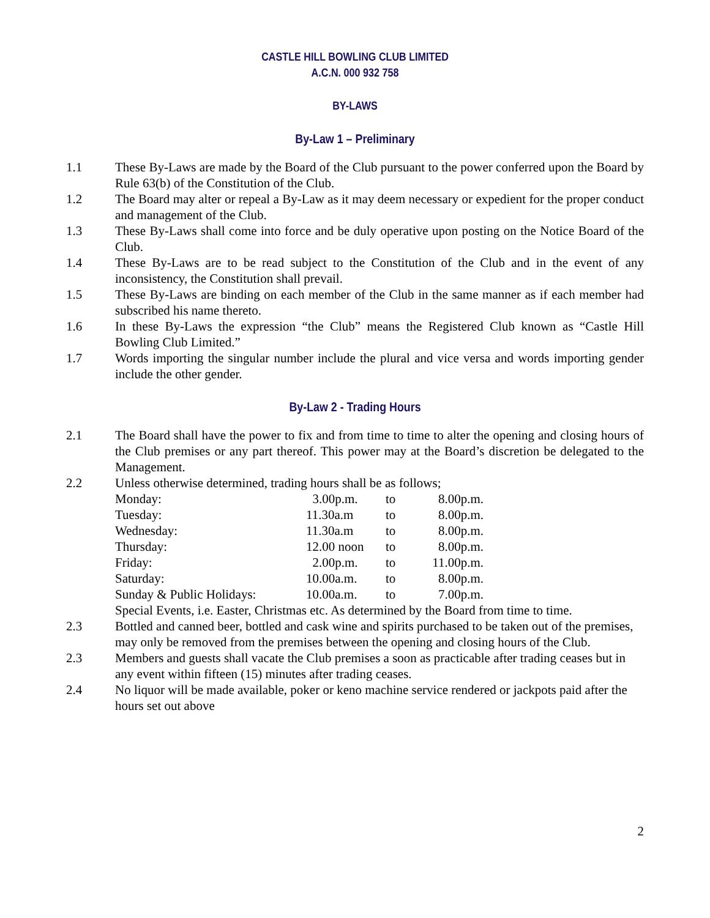CASTLE HILL BOWLING CLUB LIMITED
A.C.N. 000 932 758
BY-LAWS
By-Law 1 – Preliminary
1.1 These By-Laws are made by the Board of the Club pursuant to the power conferred upon the Board by Rule 63(b) of the Constitution of the Club.
1.2 The Board may alter or repeal a By-Law as it may deem necessary or expedient for the proper conduct and management of the Club.
1.3 These By-Laws shall come into force and be duly operative upon posting on the Notice Board of the Club.
1.4 These By-Laws are to be read subject to the Constitution of the Club and in the event of any inconsistency, the Constitution shall prevail.
1.5 These By-Laws are binding on each member of the Club in the same manner as if each member had subscribed his name thereto.
1.6 In these By-Laws the expression “the Club” means the Registered Club known as “Castle Hill Bowling Club Limited.”
1.7 Words importing the singular number include the plural and vice versa and words importing gender include the other gender.
By-Law 2 - Trading Hours
2.1 The Board shall have the power to fix and from time to time to alter the opening and closing hours of the Club premises or any part thereof. This power may at the Board’s discretion be delegated to the Management.
2.2 Unless otherwise determined, trading hours shall be as follows;
| Monday: | 3.00p.m. | to | 8.00p.m. |
| Tuesday: | 11.30a.m | to | 8.00p.m. |
| Wednesday: | 11.30a.m | to | 8.00p.m. |
| Thursday: | 12.00 noon | to | 8.00p.m. |
| Friday: | 2.00p.m. | to | 11.00p.m. |
| Saturday: | 10.00a.m. | to | 8.00p.m. |
| Sunday & Public Holidays: | 10.00a.m. | to | 7.00p.m. |
Special Events, i.e. Easter, Christmas etc. As determined by the Board from time to time.
2.3 Bottled and canned beer, bottled and cask wine and spirits purchased to be taken out of the premises, may only be removed from the premises between the opening and closing hours of the Club.
2.3 Members and guests shall vacate the Club premises a soon as practicable after trading ceases but in any event within fifteen (15) minutes after trading ceases.
2.4 No liquor will be made available, poker or keno machine service rendered or jackpots paid after the hours set out above
2